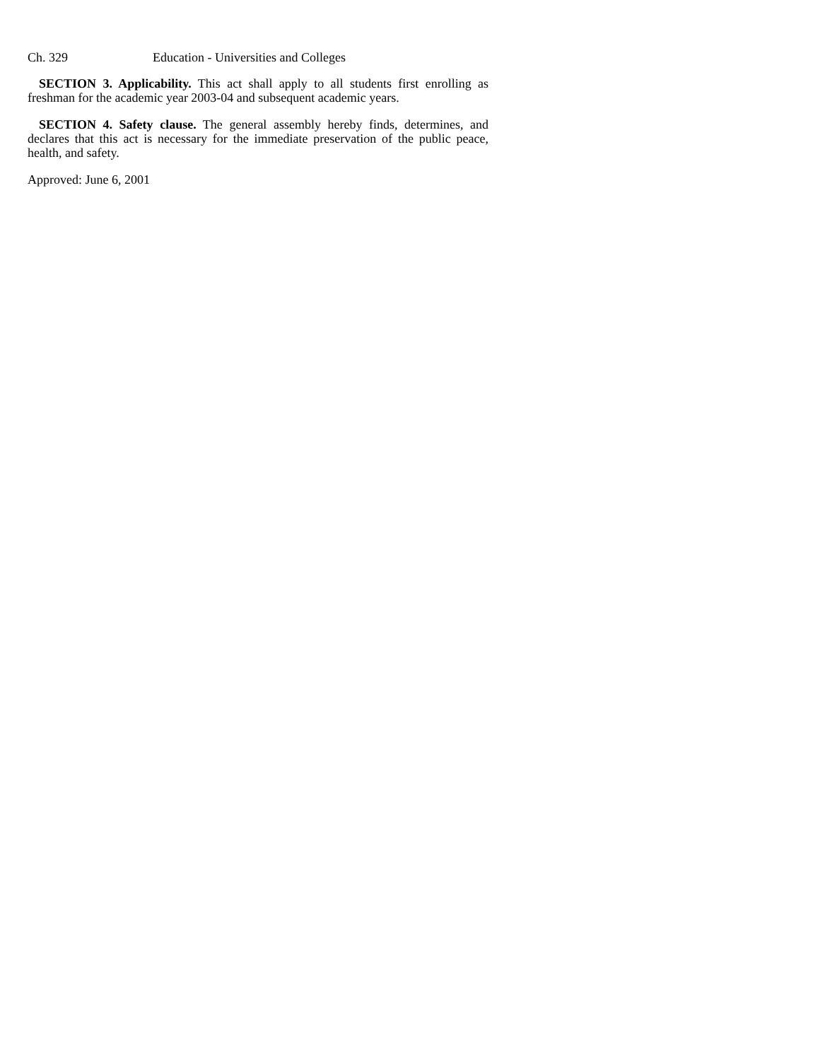Ch. 329 Education - Universities and Colleges
SECTION 3. Applicability. This act shall apply to all students first enrolling as freshman for the academic year 2003-04 and subsequent academic years.
SECTION 4. Safety clause. The general assembly hereby finds, determines, and declares that this act is necessary for the immediate preservation of the public peace, health, and safety.
Approved: June 6, 2001